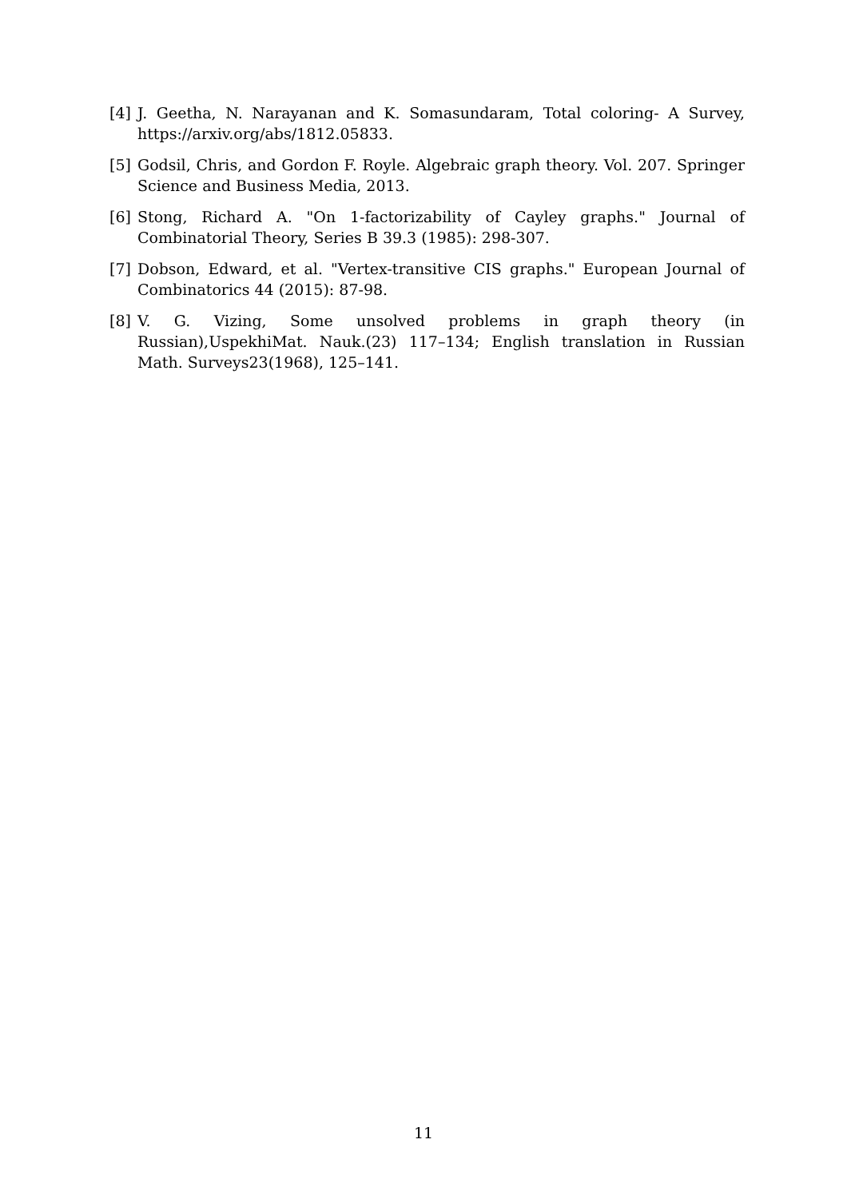[4] J. Geetha, N. Narayanan and K. Somasundaram, Total coloring- A Survey, https://arxiv.org/abs/1812.05833.
[5] Godsil, Chris, and Gordon F. Royle. Algebraic graph theory. Vol. 207. Springer Science and Business Media, 2013.
[6] Stong, Richard A. "On 1-factorizability of Cayley graphs." Journal of Combinatorial Theory, Series B 39.3 (1985): 298-307.
[7] Dobson, Edward, et al. "Vertex-transitive CIS graphs." European Journal of Combinatorics 44 (2015): 87-98.
[8] V. G. Vizing, Some unsolved problems in graph theory (in Russian),UspekhiMat. Nauk.(23) 117–134; English translation in Russian Math. Surveys23(1968), 125–141.
11